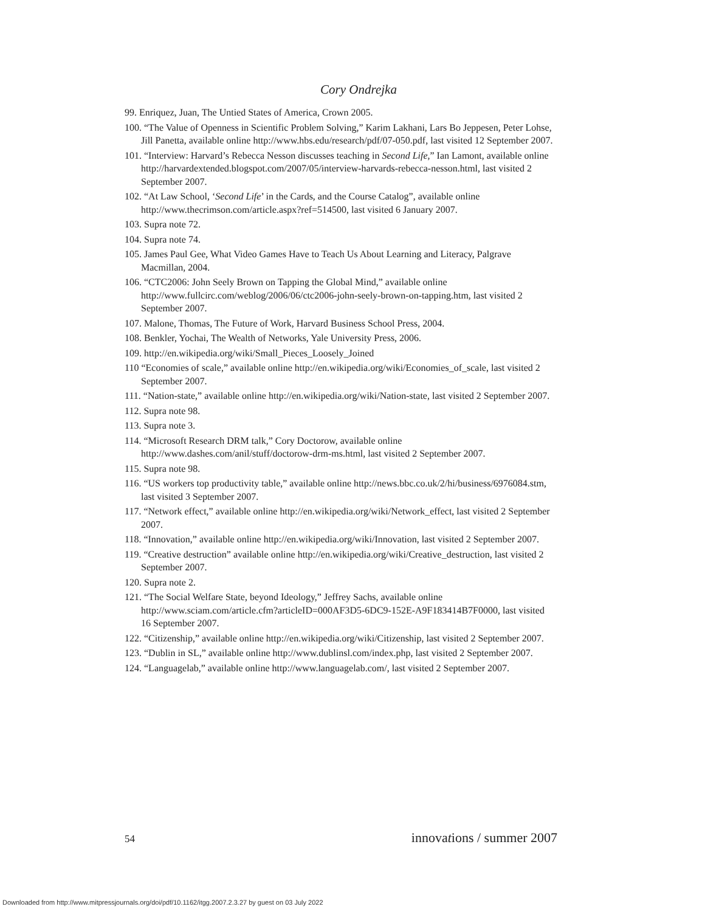Cory Ondrejka
99. Enriquez, Juan, The Untied States of America, Crown 2005.
100. “The Value of Openness in Scientific Problem Solving,” Karim Lakhani, Lars Bo Jeppesen, Peter Lohse, Jill Panetta, available online http://www.hbs.edu/research/pdf/07-050.pdf, last visited 12 September 2007.
101. “Interview: Harvard’s Rebecca Nesson discusses teaching in Second Life,” Ian Lamont, available online http://harvardextended.blogspot.com/2007/05/interview-harvards-rebecca-nesson.html, last visited 2 September 2007.
102. “At Law School, ‘Second Life’ in the Cards, and the Course Catalog”, available online http://www.thecrimson.com/article.aspx?ref=514500, last visited 6 January 2007.
103. Supra note 72.
104. Supra note 74.
105. James Paul Gee, What Video Games Have to Teach Us About Learning and Literacy, Palgrave Macmillan, 2004.
106. “CTC2006: John Seely Brown on Tapping the Global Mind,” available online http://www.fullcirc.com/weblog/2006/06/ctc2006-john-seely-brown-on-tapping.htm, last visited 2 September 2007.
107. Malone, Thomas, The Future of Work, Harvard Business School Press, 2004.
108. Benkler, Yochai, The Wealth of Networks, Yale University Press, 2006.
109. http://en.wikipedia.org/wiki/Small_Pieces_Loosely_Joined
110 “Economies of scale,” available online http://en.wikipedia.org/wiki/Economies_of_scale, last visited 2 September 2007.
111. “Nation-state,” available online http://en.wikipedia.org/wiki/Nation-state, last visited 2 September 2007.
112. Supra note 98.
113. Supra note 3.
114. “Microsoft Research DRM talk,” Cory Doctorow, available online http://www.dashes.com/anil/stuff/doctorow-drm-ms.html, last visited 2 September 2007.
115. Supra note 98.
116. “US workers top productivity table,” available online http://news.bbc.co.uk/2/hi/business/6976084.stm, last visited 3 September 2007.
117. “Network effect,” available online http://en.wikipedia.org/wiki/Network_effect, last visited 2 September 2007.
118. “Innovation,” available online http://en.wikipedia.org/wiki/Innovation, last visited 2 September 2007.
119. “Creative destruction” available online http://en.wikipedia.org/wiki/Creative_destruction, last visited 2 September 2007.
120. Supra note 2.
121. “The Social Welfare State, beyond Ideology,” Jeffrey Sachs, available online http://www.sciam.com/article.cfm?articleID=000AF3D5-6DC9-152E-A9F183414B7F0000, last visited 16 September 2007.
122. “Citizenship,” available online http://en.wikipedia.org/wiki/Citizenship, last visited 2 September 2007.
123. “Dublin in SL,” available online http://www.dublinsl.com/index.php, last visited 2 September 2007.
124. “Languagelab,” available online http://www.languagelab.com/, last visited 2 September 2007.
54 innovations / summer 2007
Downloaded from http://www.mitpressjournals.org/doi/pdf/10.1162/itgg.2007.2.3.27 by guest on 03 July 2022